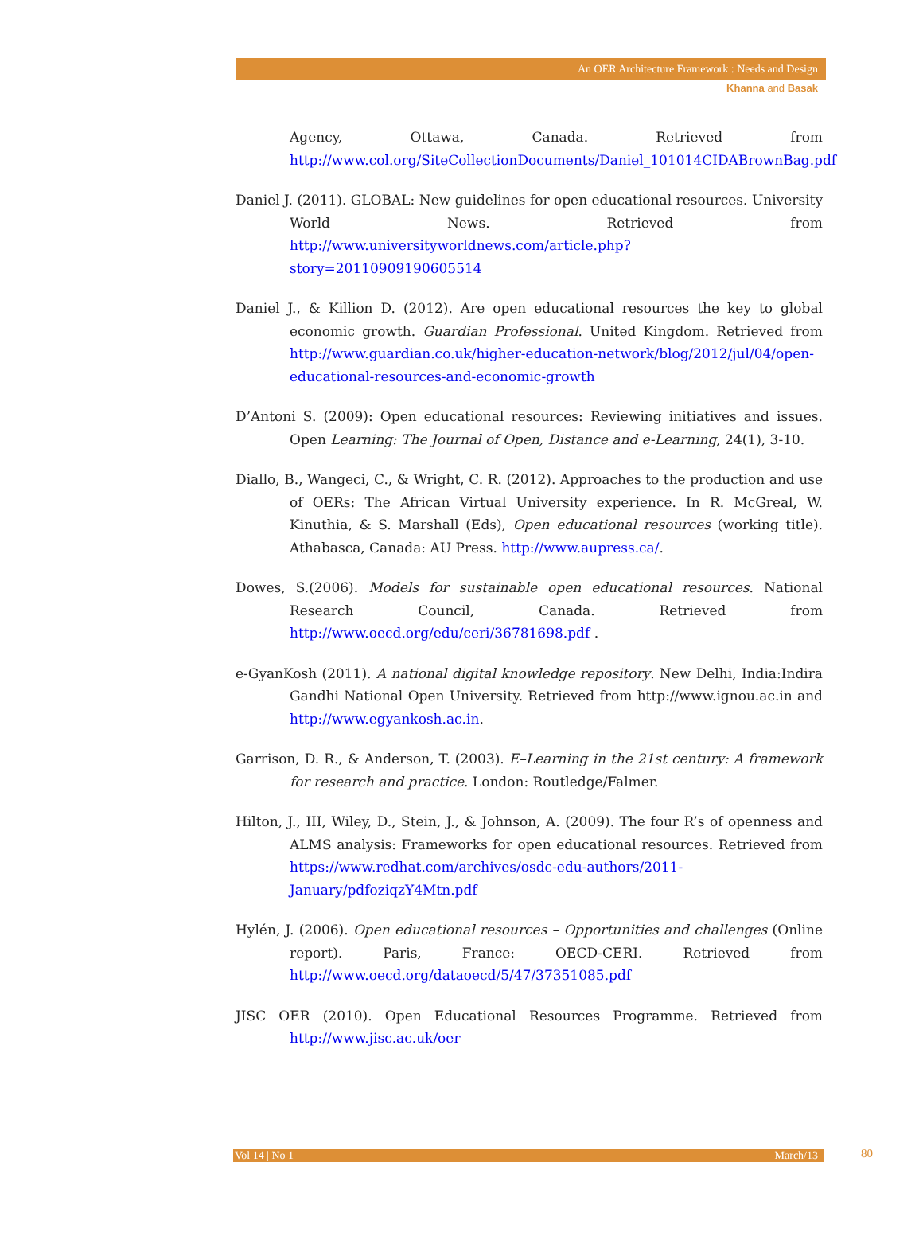An OER Architecture Framework : Needs and Design
Khanna and Basak
Agency, Ottawa, Canada. Retrieved from http://www.col.org/SiteCollectionDocuments/Daniel_101014CIDABrownBag.pdf
Daniel J. (2011). GLOBAL: New guidelines for open educational resources. University World News. Retrieved from http://www.universityworldnews.com/article.php?story=20110909190605514
Daniel J., & Killion D. (2012). Are open educational resources the key to global economic growth. Guardian Professional. United Kingdom. Retrieved from http://www.guardian.co.uk/higher-education-network/blog/2012/jul/04/open-educational-resources-and-economic-growth
D’Antoni S. (2009): Open educational resources: Reviewing initiatives and issues. Open Learning: The Journal of Open, Distance and e-Learning, 24(1), 3-10.
Diallo, B., Wangeci, C., & Wright, C. R. (2012). Approaches to the production and use of OERs: The African Virtual University experience. In R. McGreal, W. Kinuthia, & S. Marshall (Eds), Open educational resources (working title). Athabasca, Canada: AU Press. http://www.aupress.ca/.
Dowes, S.(2006). Models for sustainable open educational resources. National Research Council, Canada. Retrieved from http://www.oecd.org/edu/ceri/36781698.pdf .
e-GyanKosh (2011). A national digital knowledge repository. New Delhi, India:Indira Gandhi National Open University. Retrieved from http://www.ignou.ac.in and http://www.egyankosh.ac.in.
Garrison, D. R., & Anderson, T. (2003). E–Learning in the 21st century: A framework for research and practice. London: Routledge/Falmer.
Hilton, J., III, Wiley, D., Stein, J., & Johnson, A. (2009). The four R’s of openness and ALMS analysis: Frameworks for open educational resources. Retrieved from https://www.redhat.com/archives/osdc-edu-authors/2011-January/pdfoziqzY4Mtn.pdf
Hylén, J. (2006). Open educational resources – Opportunities and challenges (Online report). Paris, France: OECD-CERI. Retrieved from http://www.oecd.org/dataoecd/5/47/37351085.pdf
JISC OER (2010). Open Educational Resources Programme. Retrieved from http://www.jisc.ac.uk/oer
Vol 14 | No 1 March/13 80